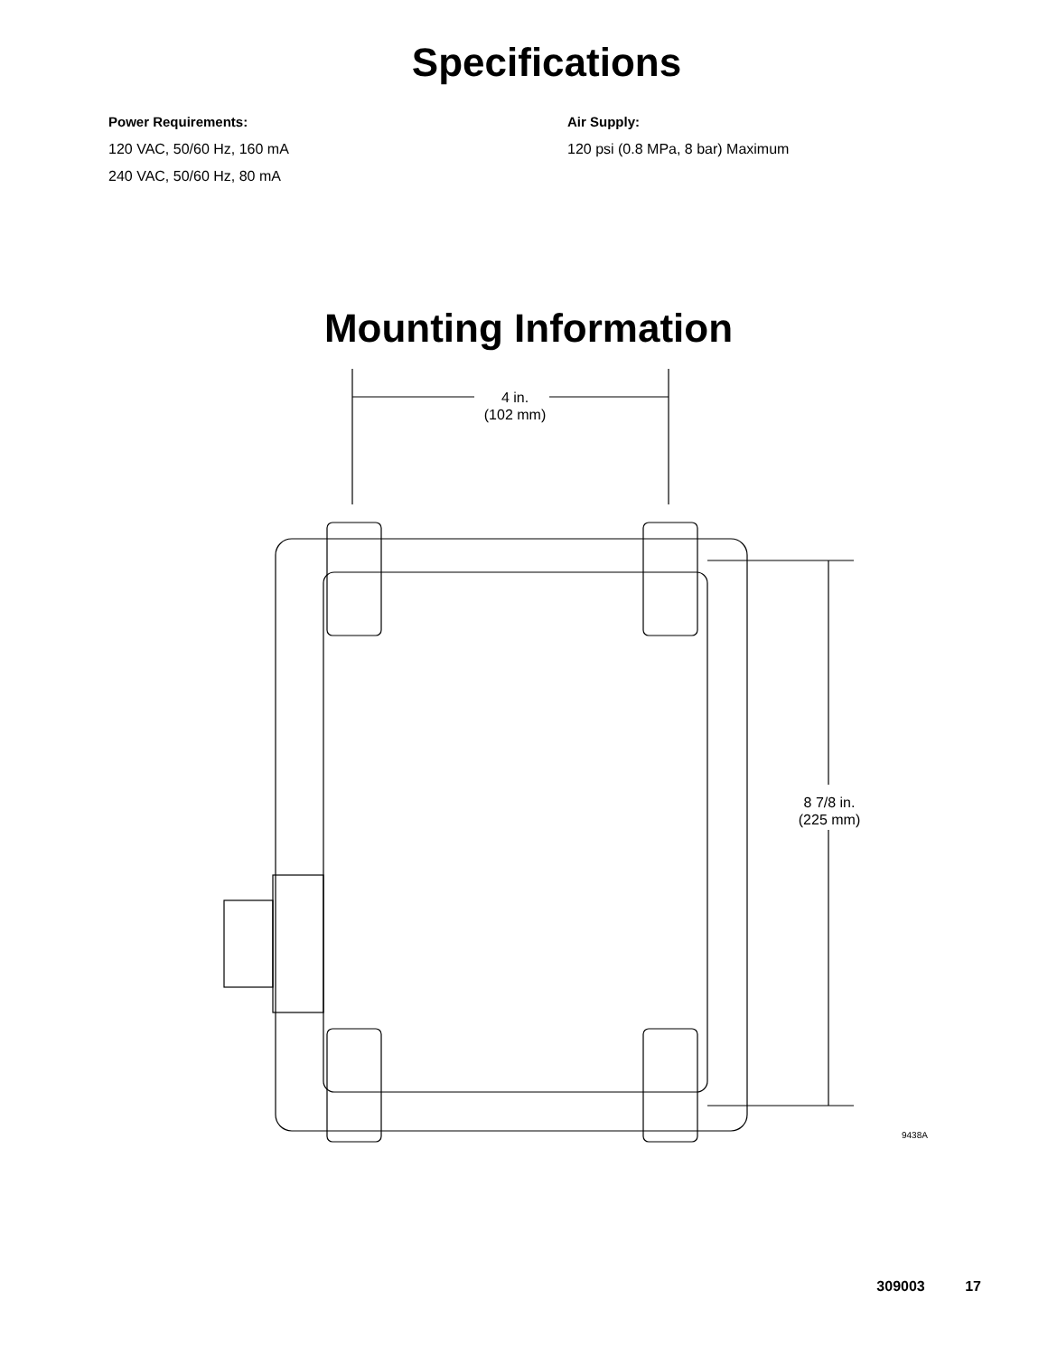Specifications
Power Requirements:
120 VAC, 50/60 Hz, 160 mA
240 VAC, 50/60 Hz, 80 mA
Air Supply:
120 psi (0.8 MPa, 8 bar) Maximum
Mounting Information
4 in.
(102 mm)
8 7/8 in.
(225 mm)
9438A
309003 17